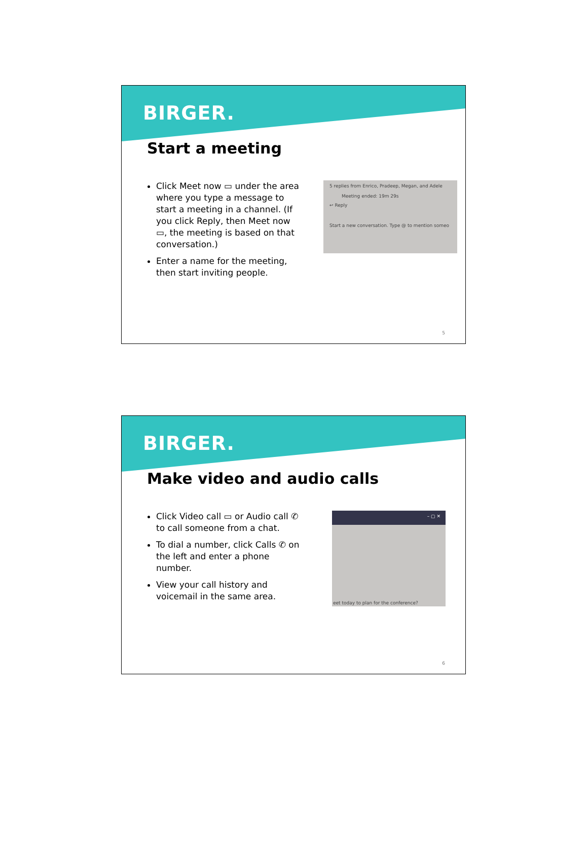BIRGER.
Start a meeting
Click Meet now ▭ under the area where you type a message to start a meeting in a channel. (If you click Reply, then Meet now ▭, the meeting is based on that conversation.)
Enter a name for the meeting, then start inviting people.
5 replies from Enrico, Pradeep, Megan, and Adele
Meeting ended: 19m 29s
↩ Reply
Start a new conversation. Type @ to mention someo
5
BIRGER.
Make video and audio calls
Click Video call ▭ or Audio call ✆ to call someone from a chat.
To dial a number, click Calls ✆ on the left and enter a phone number.
View your call history and voicemail in the same area.
– ▢ ✕
eet today to plan for the conference?
6